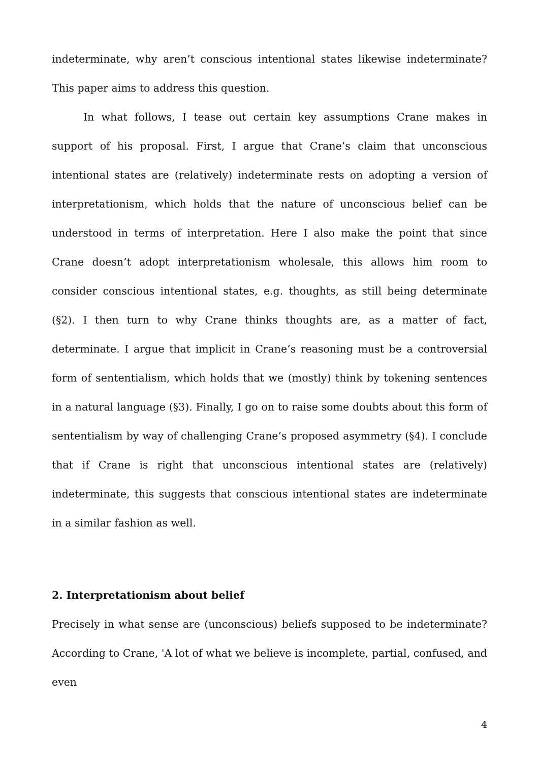indeterminate, why aren’t conscious intentional states likewise indeterminate? This paper aims to address this question.
In what follows, I tease out certain key assumptions Crane makes in support of his proposal. First, I argue that Crane’s claim that unconscious intentional states are (relatively) indeterminate rests on adopting a version of interpretationism, which holds that the nature of unconscious belief can be understood in terms of interpretation. Here I also make the point that since Crane doesn’t adopt interpretationism wholesale, this allows him room to consider conscious intentional states, e.g. thoughts, as still being determinate (§2). I then turn to why Crane thinks thoughts are, as a matter of fact, determinate. I argue that implicit in Crane’s reasoning must be a controversial form of sententialism, which holds that we (mostly) think by tokening sentences in a natural language (§3). Finally, I go on to raise some doubts about this form of sententialism by way of challenging Crane’s proposed asymmetry (§4). I conclude that if Crane is right that unconscious intentional states are (relatively) indeterminate, this suggests that conscious intentional states are indeterminate in a similar fashion as well.
2. Interpretationism about belief
Precisely in what sense are (unconscious) beliefs supposed to be indeterminate? According to Crane, 'A lot of what we believe is incomplete, partial, confused, and even
4